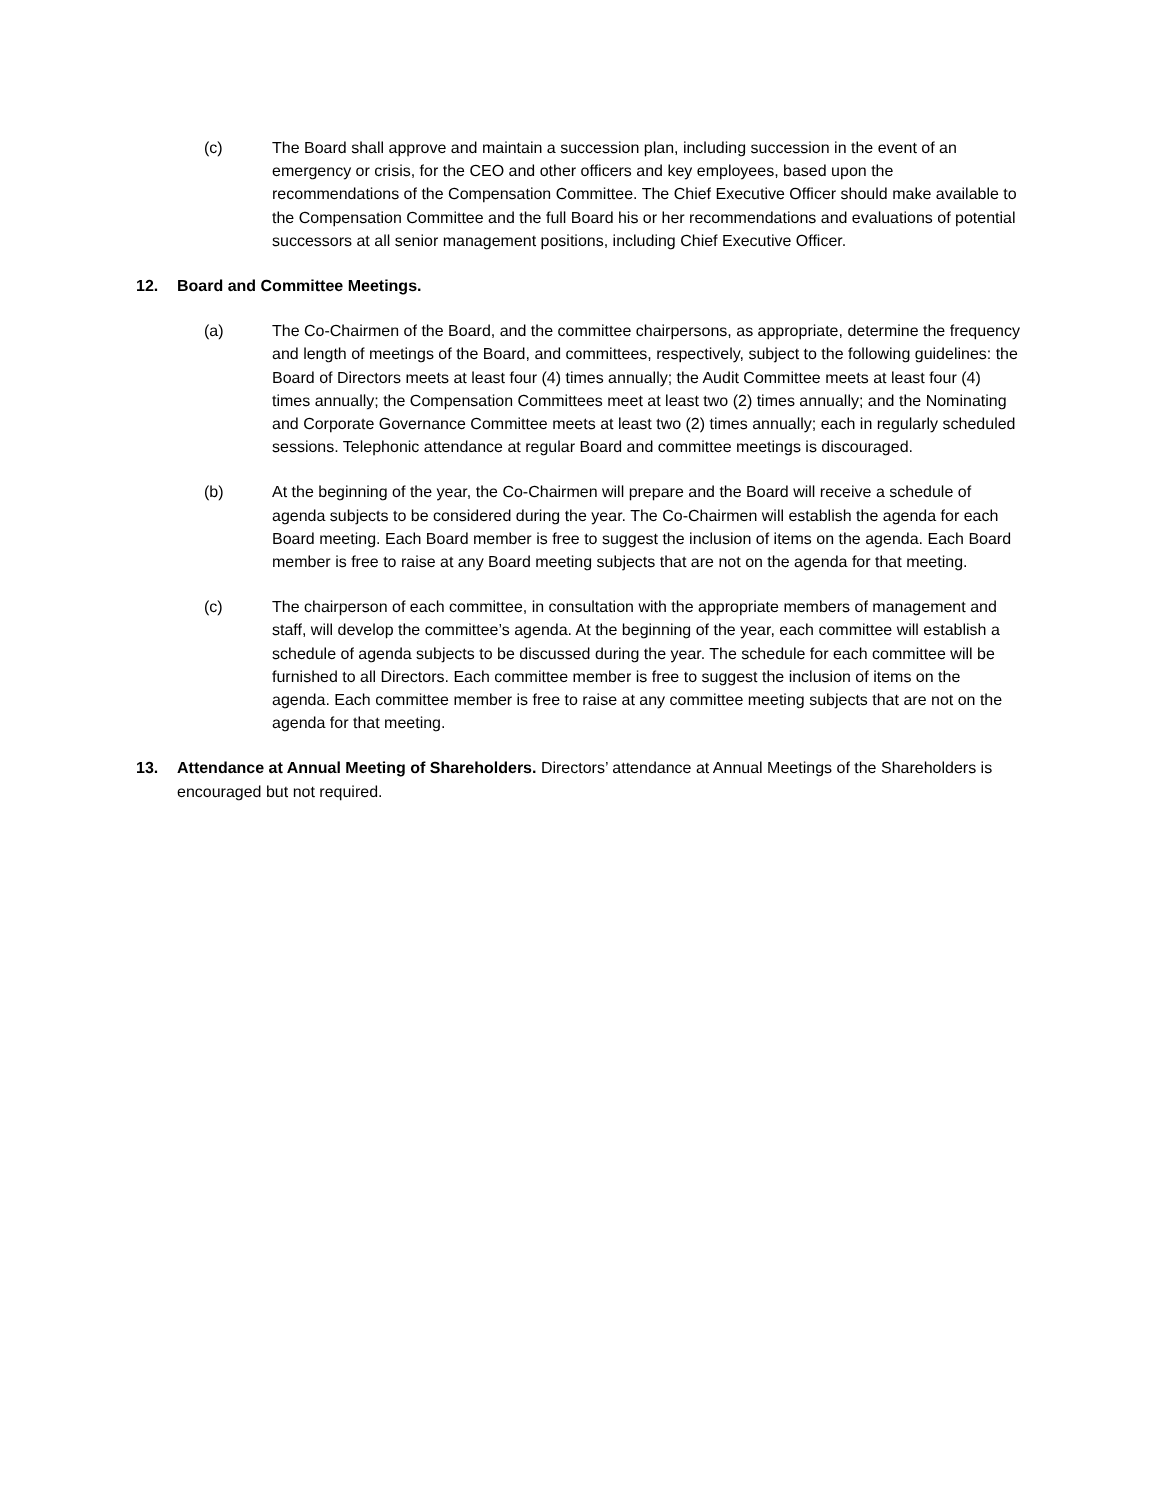(c) The Board shall approve and maintain a succession plan, including succession in the event of an emergency or crisis, for the CEO and other officers and key employees, based upon the recommendations of the Compensation Committee. The Chief Executive Officer should make available to the Compensation Committee and the full Board his or her recommendations and evaluations of potential successors at all senior management positions, including Chief Executive Officer.
12. Board and Committee Meetings.
(a) The Co-Chairmen of the Board, and the committee chairpersons, as appropriate, determine the frequency and length of meetings of the Board, and committees, respectively, subject to the following guidelines: the Board of Directors meets at least four (4) times annually; the Audit Committee meets at least four (4) times annually; the Compensation Committees meet at least two (2) times annually; and the Nominating and Corporate Governance Committee meets at least two (2) times annually; each in regularly scheduled sessions. Telephonic attendance at regular Board and committee meetings is discouraged.
(b) At the beginning of the year, the Co-Chairmen will prepare and the Board will receive a schedule of agenda subjects to be considered during the year. The Co-Chairmen will establish the agenda for each Board meeting. Each Board member is free to suggest the inclusion of items on the agenda. Each Board member is free to raise at any Board meeting subjects that are not on the agenda for that meeting.
(c) The chairperson of each committee, in consultation with the appropriate members of management and staff, will develop the committee’s agenda. At the beginning of the year, each committee will establish a schedule of agenda subjects to be discussed during the year. The schedule for each committee will be furnished to all Directors. Each committee member is free to suggest the inclusion of items on the agenda. Each committee member is free to raise at any committee meeting subjects that are not on the agenda for that meeting.
13. Attendance at Annual Meeting of Shareholders. Directors’ attendance at Annual Meetings of the Shareholders is encouraged but not required.